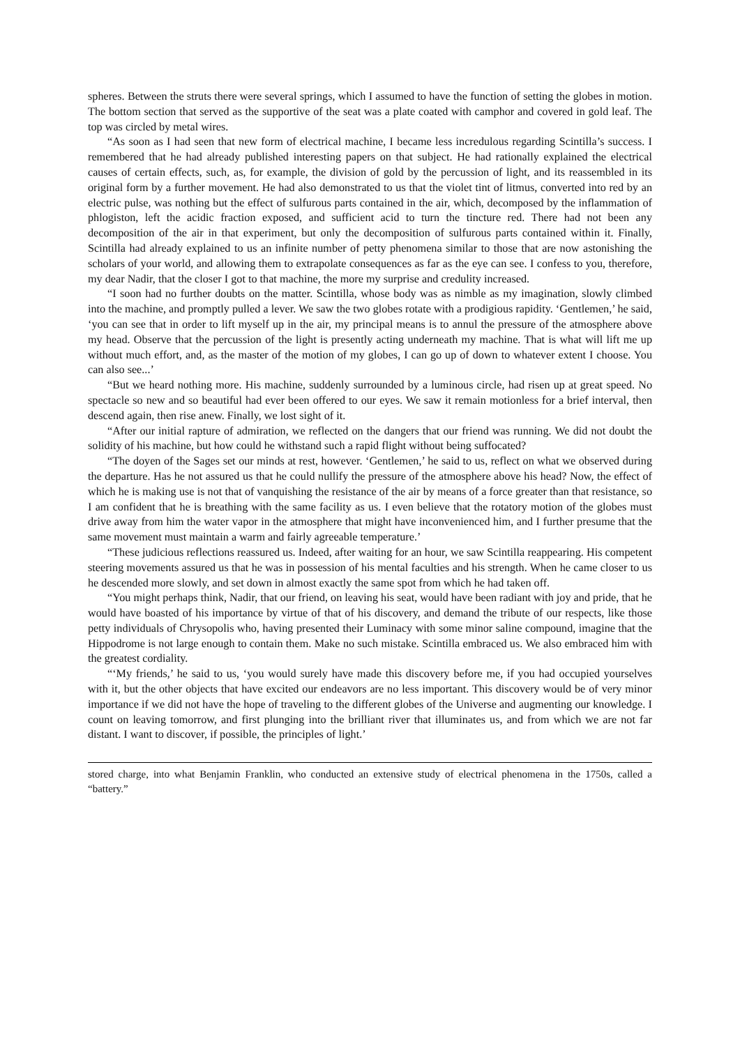spheres. Between the struts there were several springs, which I assumed to have the function of setting the globes in motion. The bottom section that served as the supportive of the seat was a plate coated with camphor and covered in gold leaf. The top was circled by metal wires.
“As soon as I had seen that new form of electrical machine, I became less incredulous regarding Scintilla’s success. I remembered that he had already published interesting papers on that subject. He had rationally explained the electrical causes of certain effects, such, as, for example, the division of gold by the percussion of light, and its reassembled in its original form by a further movement. He had also demonstrated to us that the violet tint of litmus, converted into red by an electric pulse, was nothing but the effect of sulfurous parts contained in the air, which, decomposed by the inflammation of phlogiston, left the acidic fraction exposed, and sufficient acid to turn the tincture red. There had not been any decomposition of the air in that experiment, but only the decomposition of sulfurous parts contained within it. Finally, Scintilla had already explained to us an infinite number of petty phenomena similar to those that are now astonishing the scholars of your world, and allowing them to extrapolate consequences as far as the eye can see. I confess to you, therefore, my dear Nadir, that the closer I got to that machine, the more my surprise and credulity increased.
“I soon had no further doubts on the matter. Scintilla, whose body was as nimble as my imagination, slowly climbed into the machine, and promptly pulled a lever. We saw the two globes rotate with a prodigious rapidity. ‘Gentlemen,’ he said, ‘you can see that in order to lift myself up in the air, my principal means is to annul the pressure of the atmosphere above my head. Observe that the percussion of the light is presently acting underneath my machine. That is what will lift me up without much effort, and, as the master of the motion of my globes, I can go up of down to whatever extent I choose. You can also see...’
“But we heard nothing more. His machine, suddenly surrounded by a luminous circle, had risen up at great speed. No spectacle so new and so beautiful had ever been offered to our eyes. We saw it remain motionless for a brief interval, then descend again, then rise anew. Finally, we lost sight of it.
“After our initial rapture of admiration, we reflected on the dangers that our friend was running. We did not doubt the solidity of his machine, but how could he withstand such a rapid flight without being suffocated?
“The doyen of the Sages set our minds at rest, however. ‘Gentlemen,’ he said to us, reflect on what we observed during the departure. Has he not assured us that he could nullify the pressure of the atmosphere above his head? Now, the effect of which he is making use is not that of vanquishing the resistance of the air by means of a force greater than that resistance, so I am confident that he is breathing with the same facility as us. I even believe that the rotatory motion of the globes must drive away from him the water vapor in the atmosphere that might have inconvenienced him, and I further presume that the same movement must maintain a warm and fairly agreeable temperature.’
“These judicious reflections reassured us. Indeed, after waiting for an hour, we saw Scintilla reappearing. His competent steering movements assured us that he was in possession of his mental faculties and his strength. When he came closer to us he descended more slowly, and set down in almost exactly the same spot from which he had taken off.
“You might perhaps think, Nadir, that our friend, on leaving his seat, would have been radiant with joy and pride, that he would have boasted of his importance by virtue of that of his discovery, and demand the tribute of our respects, like those petty individuals of Chrysopolis who, having presented their Luminacy with some minor saline compound, imagine that the Hippodrome is not large enough to contain them. Make no such mistake. Scintilla embraced us. We also embraced him with the greatest cordiality.
“‘My friends,’ he said to us, ‘you would surely have made this discovery before me, if you had occupied yourselves with it, but the other objects that have excited our endeavors are no less important. This discovery would be of very minor importance if we did not have the hope of traveling to the different globes of the Universe and augmenting our knowledge. I count on leaving tomorrow, and first plunging into the brilliant river that illuminates us, and from which we are not far distant. I want to discover, if possible, the principles of light.’
stored charge, into what Benjamin Franklin, who conducted an extensive study of electrical phenomena in the 1750s, called a “battery.”